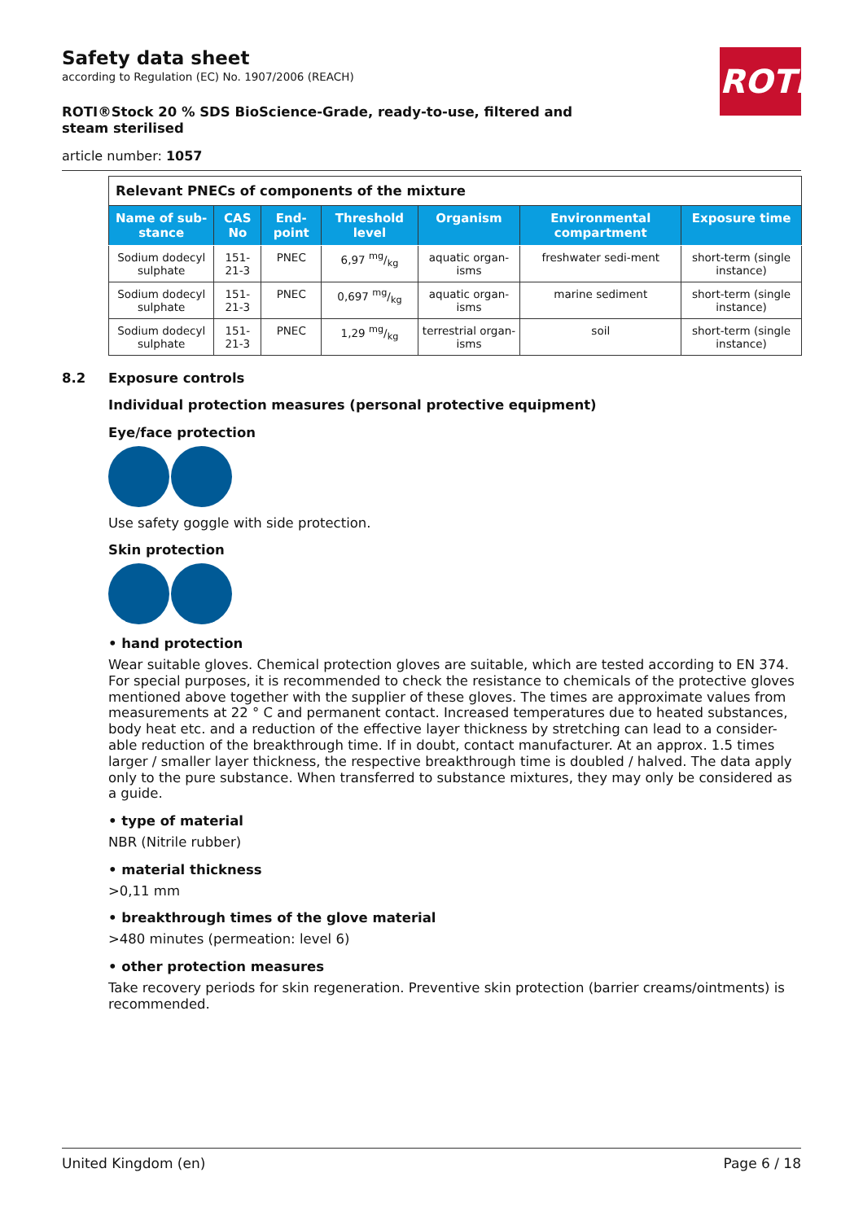Safety data sheet
according to Regulation (EC) No. 1907/2006 (REACH)
ROTH
ROTI®Stock 20 % SDS BioScience-Grade, ready-to-use, filtered and steam sterilised
article number: 1057
| Relevant PNECs of components of the mixture | | | | | | |
| Name of sub-stance | CAS No | End-point | Threshold level | Organism | Environmental compartment | Exposure time |
| Sodium dodecyl sulphate | 151-21-3 | PNEC | 6,97 mg/kg | aquatic organ-isms | freshwater sedi-ment | short-term (single instance) |
| Sodium dodecyl sulphate | 151-21-3 | PNEC | 0,697 mg/kg | aquatic organ-isms | marine sediment | short-term (single instance) |
| Sodium dodecyl sulphate | 151-21-3 | PNEC | 1,29 mg/kg | terrestrial organ-isms | soil | short-term (single instance) |
8.2 Exposure controls
Individual protection measures (personal protective equipment)
Eye/face protection
Use safety goggle with side protection.
Skin protection
• hand protection
Wear suitable gloves. Chemical protection gloves are suitable, which are tested according to EN 374. For special purposes, it is recommended to check the resistance to chemicals of the protective gloves mentioned above together with the supplier of these gloves. The times are approximate values from measurements at 22 ° C and permanent contact. Increased temperatures due to heated substances, body heat etc. and a reduction of the effective layer thickness by stretching can lead to a consider-able reduction of the breakthrough time. If in doubt, contact manufacturer. At an approx. 1.5 times larger / smaller layer thickness, the respective breakthrough time is doubled / halved. The data apply only to the pure substance. When transferred to substance mixtures, they may only be considered as a guide.
• type of material
NBR (Nitrile rubber)
• material thickness
>0,11 mm
• breakthrough times of the glove material
>480 minutes (permeation: level 6)
• other protection measures
Take recovery periods for skin regeneration. Preventive skin protection (barrier creams/ointments) is recommended.
United Kingdom (en) Page 6 / 18